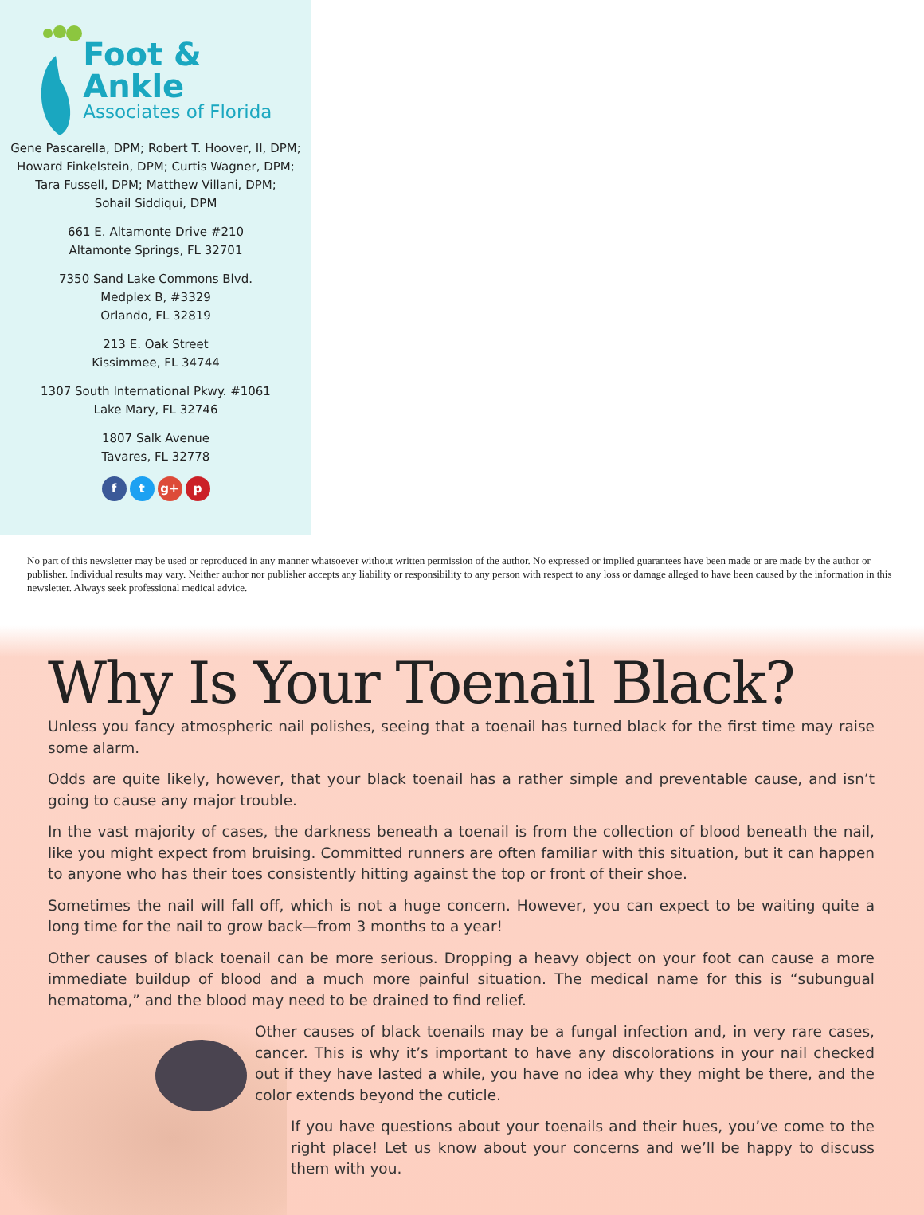Foot & Ankle
Associates of Florida
Gene Pascarella, DPM; Robert T. Hoover, II, DPM;
Howard Finkelstein, DPM; Curtis Wagner, DPM;
Tara Fussell, DPM; Matthew Villani, DPM;
Sohail Siddiqui, DPM
661 E. Altamonte Drive #210
Altamonte Springs, FL 32701
7350 Sand Lake Commons Blvd.
Medplex B, #3329
Orlando, FL 32819
213 E. Oak Street
Kissimmee, FL 34744
1307 South International Pkwy. #1061
Lake Mary, FL 32746
1807 Salk Avenue
Tavares, FL 32778
f t g+ p
No part of this newsletter may be used or reproduced in any manner whatsoever without written permission of the author. No expressed or implied guarantees have been made or are made by the author or publisher. Individual results may vary. Neither author nor publisher accepts any liability or responsibility to any person with respect to any loss or damage alleged to have been caused by the information in this newsletter. Always seek professional medical advice.
Why Is Your Toenail Black?
Unless you fancy atmospheric nail polishes, seeing that a toenail has turned black for the first time may raise some alarm.
Odds are quite likely, however, that your black toenail has a rather simple and preventable cause, and isn’t going to cause any major trouble.
In the vast majority of cases, the darkness beneath a toenail is from the collection of blood beneath the nail, like you might expect from bruising. Committed runners are often familiar with this situation, but it can happen to anyone who has their toes consistently hitting against the top or front of their shoe.
Sometimes the nail will fall off, which is not a huge concern. However, you can expect to be waiting quite a long time for the nail to grow back—from 3 months to a year!
Other causes of black toenail can be more serious. Dropping a heavy object on your foot can cause a more immediate buildup of blood and a much more painful situation. The medical name for this is “subungual hematoma,” and the blood may need to be drained to find relief.
Other causes of black toenails may be a fungal infection and, in very rare cases, cancer. This is why it’s important to have any discolorations in your nail checked out if they have lasted a while, you have no idea why they might be there, and the color extends beyond the cuticle.
If you have questions about your toenails and their hues, you’ve come to the right place! Let us know about your concerns and we’ll be happy to discuss them with you.